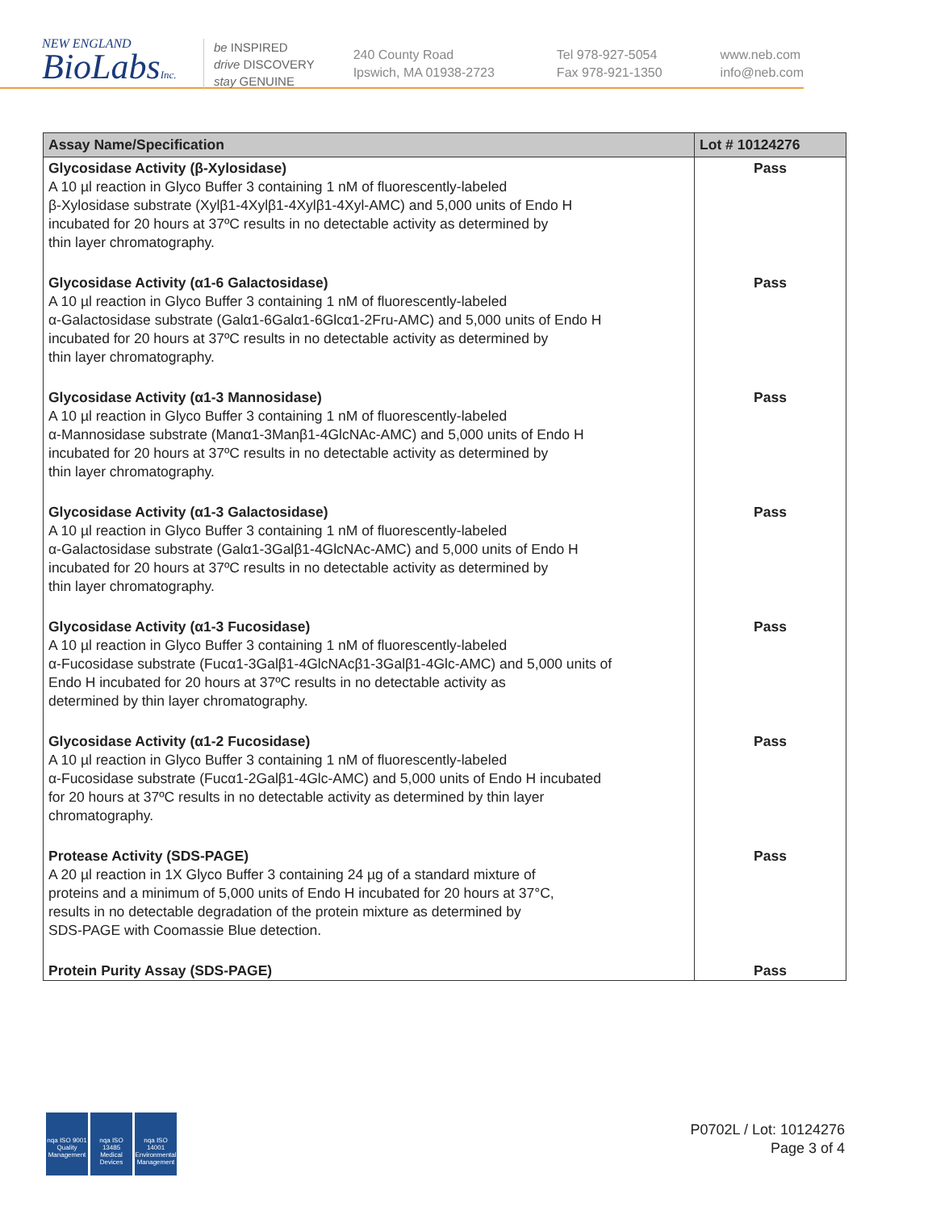NEW ENGLAND
BioLabsInc.
be INSPIRED
drive DISCOVERY
stay GENUINE
240 County Road
Ipswich, MA 01938-2723
Tel 978-927-5054
Fax 978-921-1350
www.neb.com
info@neb.com
| Assay Name/Specification | Lot # 10124276 |
| --- | --- |
| Glycosidase Activity (β-Xylosidase) A 10 µl reaction in Glyco Buffer 3 containing 1 nM of fluorescently-labeled β-Xylosidase substrate (Xylβ1-4Xylβ1-4Xylβ1-4Xyl-AMC) and 5,000 units of Endo H incubated for 20 hours at 37ºC results in no detectable activity as determined by thin layer chromatography. | Pass |
| Glycosidase Activity (α1-6 Galactosidase) A 10 µl reaction in Glyco Buffer 3 containing 1 nM of fluorescently-labeled α-Galactosidase substrate (Galα1-6Galα1-6Glcα1-2Fru-AMC) and 5,000 units of Endo H incubated for 20 hours at 37ºC results in no detectable activity as determined by thin layer chromatography. | Pass |
| Glycosidase Activity (α1-3 Mannosidase) A 10 µl reaction in Glyco Buffer 3 containing 1 nM of fluorescently-labeled α-Mannosidase substrate (Manα1-3Manβ1-4GlcNAc-AMC) and 5,000 units of Endo H incubated for 20 hours at 37ºC results in no detectable activity as determined by thin layer chromatography. | Pass |
| Glycosidase Activity (α1-3 Galactosidase) A 10 µl reaction in Glyco Buffer 3 containing 1 nM of fluorescently-labeled α-Galactosidase substrate (Galα1-3Galβ1-4GlcNAc-AMC) and 5,000 units of Endo H incubated for 20 hours at 37ºC results in no detectable activity as determined by thin layer chromatography. | Pass |
| Glycosidase Activity (α1-3 Fucosidase) A 10 µl reaction in Glyco Buffer 3 containing 1 nM of fluorescently-labeled α-Fucosidase substrate (Fucα1-3Galβ1-4GlcNAcβ1-3Galβ1-4Glc-AMC) and 5,000 units of Endo H incubated for 20 hours at 37ºC results in no detectable activity as determined by thin layer chromatography. | Pass |
| Glycosidase Activity (α1-2 Fucosidase) A 10 µl reaction in Glyco Buffer 3 containing 1 nM of fluorescently-labeled α-Fucosidase substrate (Fucα1-2Galβ1-4Glc-AMC) and 5,000 units of Endo H incubated for 20 hours at 37ºC results in no detectable activity as determined by thin layer chromatography. | Pass |
| Protease Activity (SDS-PAGE) A 20 µl reaction in 1X Glyco Buffer 3 containing 24 µg of a standard mixture of proteins and a minimum of 5,000 units of Endo H incubated for 20 hours at 37°C, results in no detectable degradation of the protein mixture as determined by SDS-PAGE with Coomassie Blue detection. | Pass |
| Protein Purity Assay (SDS-PAGE) | Pass |
nqa ISO 9001 Quality Management
nqa ISO 13485 Medical Devices
nqa ISO 14001 Environmental Management
P0702L / Lot: 10124276
Page 3 of 4